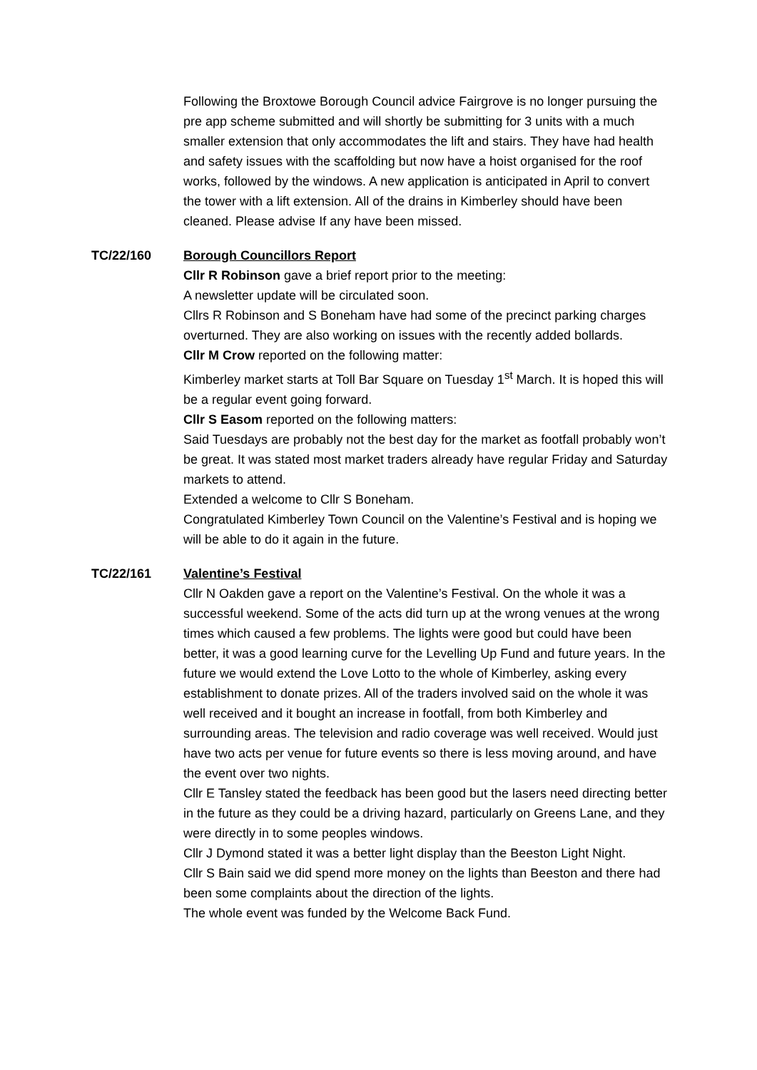Following the Broxtowe Borough Council advice Fairgrove is no longer pursuing the pre app scheme submitted and will shortly be submitting for 3 units with a much smaller extension that only accommodates the lift and stairs. They have had health and safety issues with the scaffolding but now have a hoist organised for the roof works, followed by the windows. A new application is anticipated in April to convert the tower with a lift extension. All of the drains in Kimberley should have been cleaned. Please advise If any have been missed.
TC/22/160 Borough Councillors Report
Cllr R Robinson gave a brief report prior to the meeting:
A newsletter update will be circulated soon.
Cllrs R Robinson and S Boneham have had some of the precinct parking charges overturned. They are also working on issues with the recently added bollards.
Cllr M Crow reported on the following matter:
Kimberley market starts at Toll Bar Square on Tuesday 1<sup>st</sup> March. It is hoped this will be a regular event going forward.
Cllr S Easom reported on the following matters:
Said Tuesdays are probably not the best day for the market as footfall probably won’t be great. It was stated most market traders already have regular Friday and Saturday markets to attend.
Extended a welcome to Cllr S Boneham.
Congratulated Kimberley Town Council on the Valentine’s Festival and is hoping we will be able to do it again in the future.
TC/22/161 Valentine’s Festival
Cllr N Oakden gave a report on the Valentine’s Festival. On the whole it was a successful weekend. Some of the acts did turn up at the wrong venues at the wrong times which caused a few problems. The lights were good but could have been better, it was a good learning curve for the Levelling Up Fund and future years. In the future we would extend the Love Lotto to the whole of Kimberley, asking every establishment to donate prizes. All of the traders involved said on the whole it was well received and it bought an increase in footfall, from both Kimberley and surrounding areas. The television and radio coverage was well received. Would just have two acts per venue for future events so there is less moving around, and have the event over two nights.
Cllr E Tansley stated the feedback has been good but the lasers need directing better in the future as they could be a driving hazard, particularly on Greens Lane, and they were directly in to some peoples windows.
Cllr J Dymond stated it was a better light display than the Beeston Light Night.
Cllr S Bain said we did spend more money on the lights than Beeston and there had been some complaints about the direction of the lights.
The whole event was funded by the Welcome Back Fund.